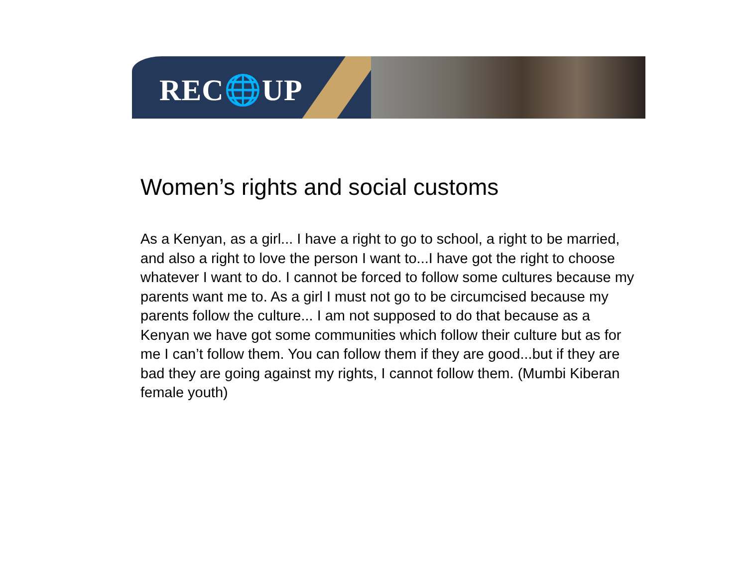REC🌐UP
Women’s rights and social customs
As a Kenyan, as a girl... I have a right to go to school, a right to be married, and also a right to love the person I want to...I have got the right to choose whatever I want to do. I cannot be forced to follow some cultures because my parents want me to. As a girl I must not go to be circumcised because my parents follow the culture... I am not supposed to do that because as a Kenyan we have got some communities which follow their culture but as for me I can’t follow them. You can follow them if they are good...but if they are bad they are going against my rights, I cannot follow them. (Mumbi Kiberan female youth)